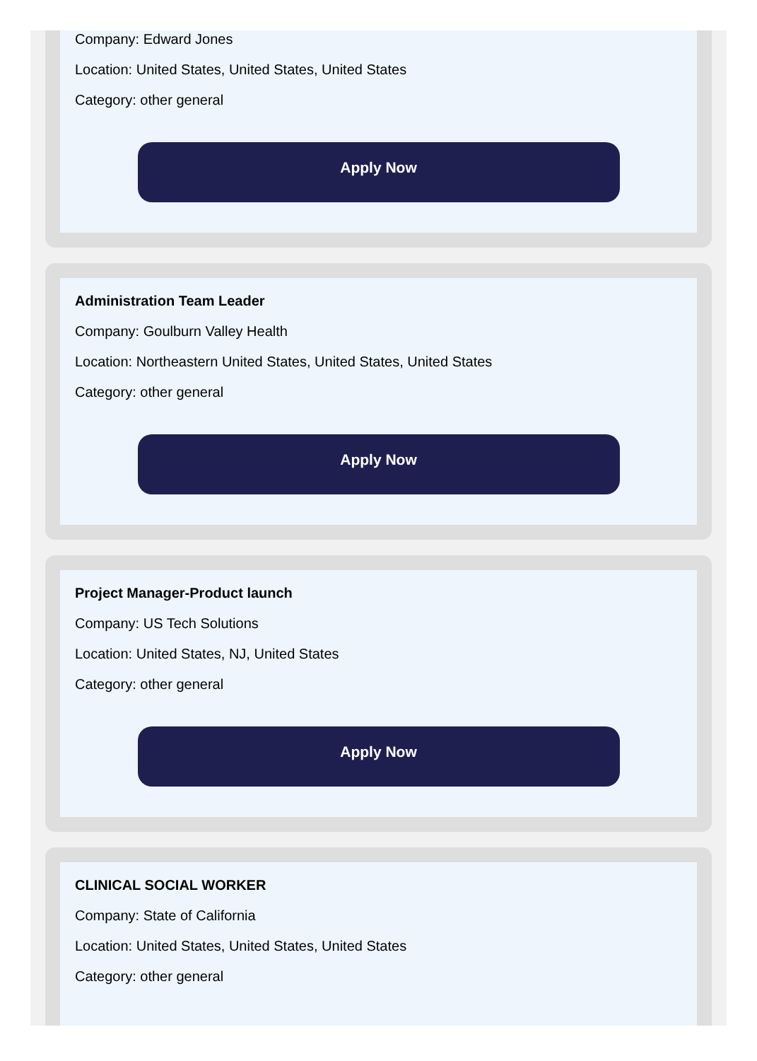Company: Edward Jones
Location: United States, United States, United States
Category: other general
Apply Now
Administration Team Leader
Company: Goulburn Valley Health
Location: Northeastern United States, United States, United States
Category: other general
Apply Now
Project Manager-Product launch
Company: US Tech Solutions
Location: United States, NJ, United States
Category: other general
Apply Now
CLINICAL SOCIAL WORKER
Company: State of California
Location: United States, United States, United States
Category: other general